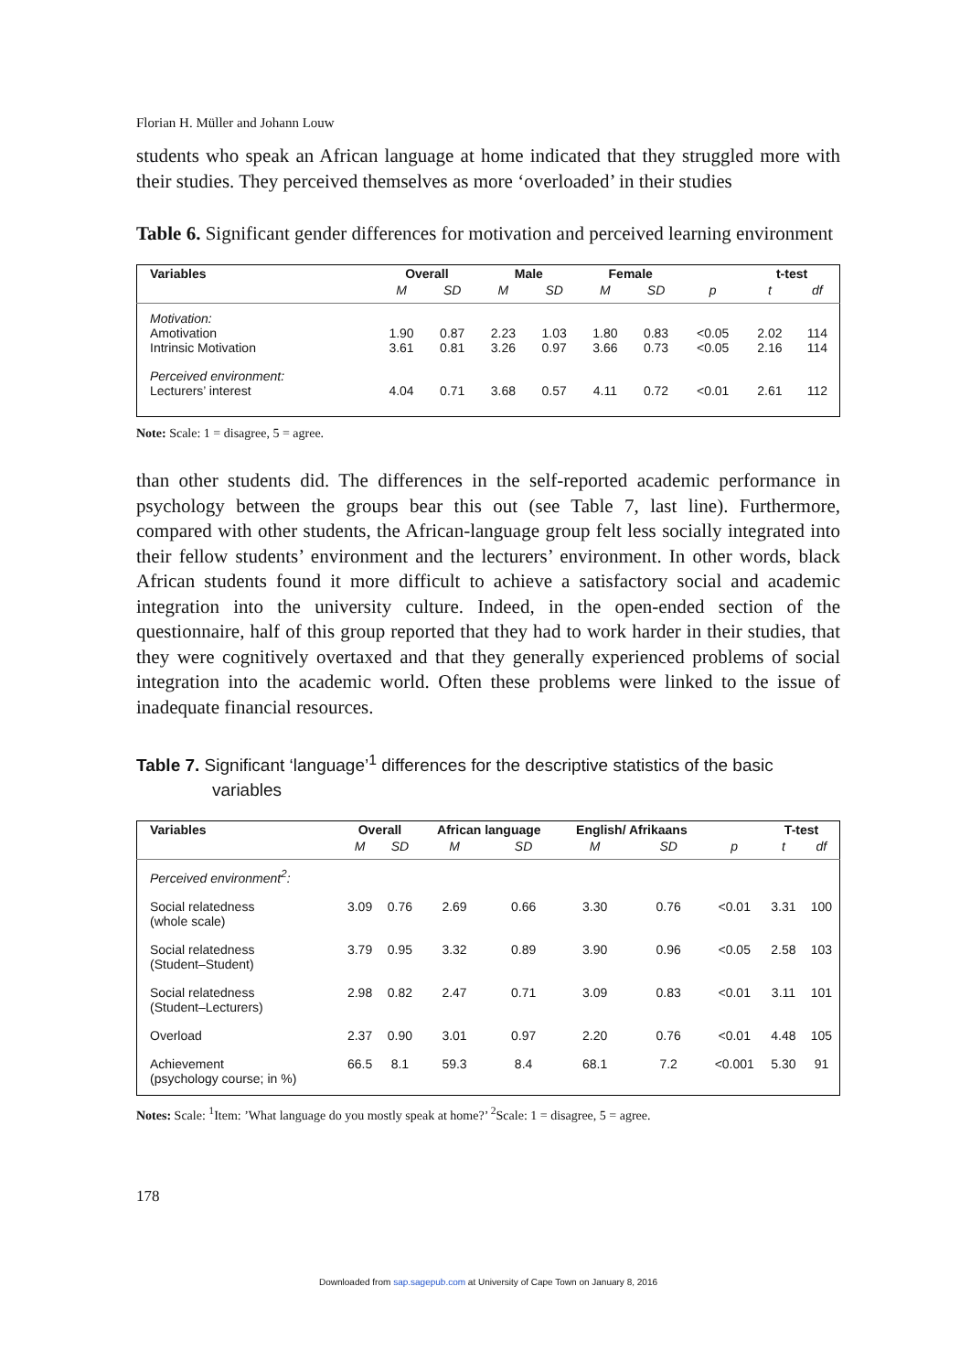Florian H. Müller and Johann Louw
students who speak an African language at home indicated that they struggled more with their studies. They perceived themselves as more ‘overloaded’ in their studies
Table 6. Significant gender differences for motivation and perceived learning environment
| Variables | Overall | | Male | | Female | | | t-test | |
| --- | --- | --- | --- | --- | --- | --- | --- | --- | --- |
| | M | SD | M | SD | M | SD | p | t | df |
| Motivation: Amotivation Intrinsic Motivation | 1.90 3.61 | 0.87 0.81 | 2.23 3.26 | 1.03 0.97 | 1.80 3.66 | 0.83 0.73 | <0.05 <0.05 | 2.02 2.16 | 114 114 |
| Perceived environment: Lecturers’ interest | 4.04 | 0.71 | 3.68 | 0.57 | 4.11 | 0.72 | <0.01 | 2.61 | 112 |
Note: Scale: 1 = disagree, 5 = agree.
than other students did. The differences in the self-reported academic performance in psychology between the groups bear this out (see Table 7, last line). Furthermore, compared with other students, the African-language group felt less socially integrated into their fellow students’ environment and the lecturers’ environment. In other words, black African students found it more difficult to achieve a satisfactory social and academic integration into the university culture. Indeed, in the open-ended section of the questionnaire, half of this group reported that they had to work harder in their studies, that they were cognitively overtaxed and that they generally experienced problems of social integration into the academic world. Often these problems were linked to the issue of inadequate financial resources.
Table 7. Significant ‘language’<sup>1</sup> differences for the descriptive statistics of the basic variables
| Variables | Overall | | African language | | English/ Afrikaans | | | T-test | |
| --- | --- | --- | --- | --- | --- | --- | --- | --- | --- |
| | M | SD | M | SD | M | SD | p | t | df |
| Perceived environment<sup>2</sup>: | | | | | | | | | |
| Social relatedness (whole scale) | 3.09 | 0.76 | 2.69 | 0.66 | 3.30 | 0.76 | <0.01 | 3.31 | 100 |
| Social relatedness (Student–Student) | 3.79 | 0.95 | 3.32 | 0.89 | 3.90 | 0.96 | <0.05 | 2.58 | 103 |
| Social relatedness (Student–Lecturers) | 2.98 | 0.82 | 2.47 | 0.71 | 3.09 | 0.83 | <0.01 | 3.11 | 101 |
| Overload | 2.37 | 0.90 | 3.01 | 0.97 | 2.20 | 0.76 | <0.01 | 4.48 | 105 |
| Achievement (psychology course; in %) | 66.5 | 8.1 | 59.3 | 8.4 | 68.1 | 7.2 | <0.001 | 5.30 | 91 |
Notes: Scale: <sup>1</sup>Item: ’What language do you mostly speak at home?’ <sup>2</sup>Scale: 1 = disagree, 5 = agree.
178
Downloaded from sap.sagepub.com at University of Cape Town on January 8, 2016